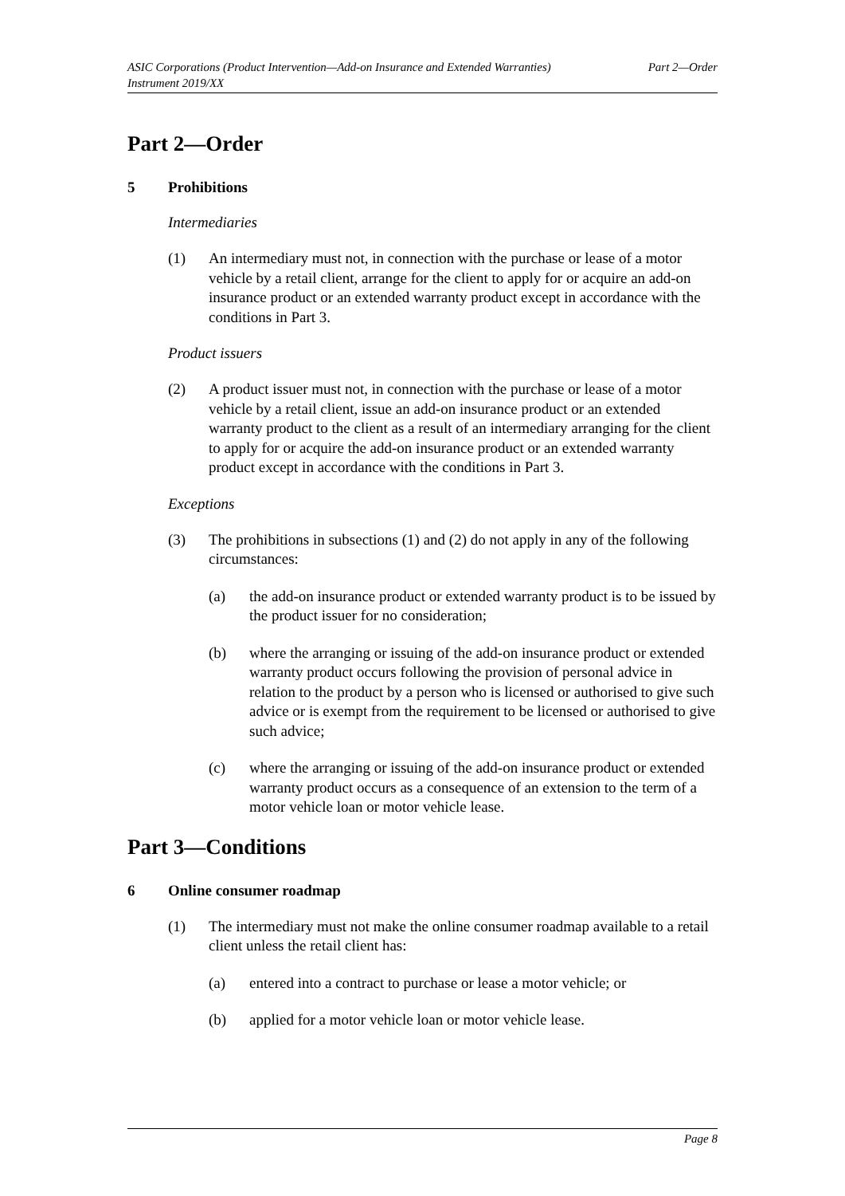ASIC Corporations (Product Intervention—Add-on Insurance and Extended Warranties)
Instrument 2019/XX
Part 2—Order
Part 2—Order
5 Prohibitions
Intermediaries
(1) An intermediary must not, in connection with the purchase or lease of a motor vehicle by a retail client, arrange for the client to apply for or acquire an add-on insurance product or an extended warranty product except in accordance with the conditions in Part 3.
Product issuers
(2) A product issuer must not, in connection with the purchase or lease of a motor vehicle by a retail client, issue an add-on insurance product or an extended warranty product to the client as a result of an intermediary arranging for the client to apply for or acquire the add-on insurance product or an extended warranty product except in accordance with the conditions in Part 3.
Exceptions
(3) The prohibitions in subsections (1) and (2) do not apply in any of the following circumstances:
(a) the add-on insurance product or extended warranty product is to be issued by the product issuer for no consideration;
(b) where the arranging or issuing of the add-on insurance product or extended warranty product occurs following the provision of personal advice in relation to the product by a person who is licensed or authorised to give such advice or is exempt from the requirement to be licensed or authorised to give such advice;
(c) where the arranging or issuing of the add-on insurance product or extended warranty product occurs as a consequence of an extension to the term of a motor vehicle loan or motor vehicle lease.
Part 3—Conditions
6 Online consumer roadmap
(1) The intermediary must not make the online consumer roadmap available to a retail client unless the retail client has:
(a) entered into a contract to purchase or lease a motor vehicle; or
(b) applied for a motor vehicle loan or motor vehicle lease.
Page 8